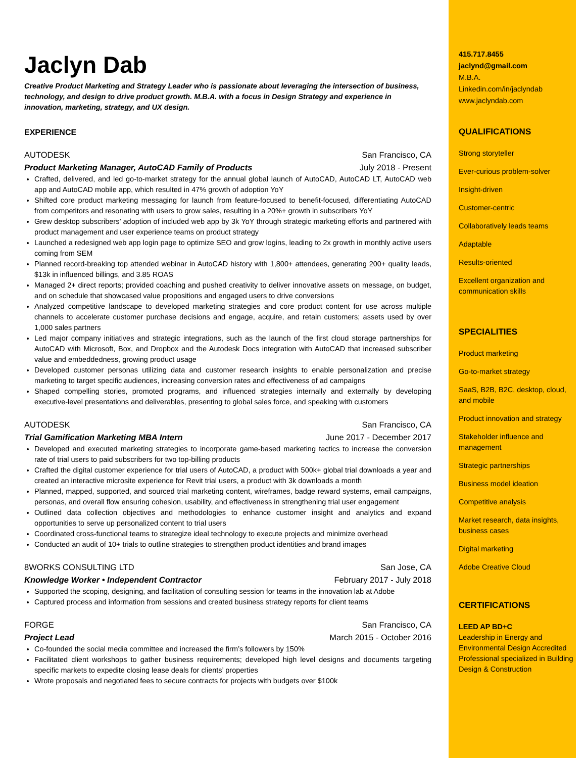Jaclyn Dab
Creative Product Marketing and Strategy Leader who is passionate about leveraging the intersection of business, technology, and design to drive product growth. M.B.A. with a focus in Design Strategy and experience in innovation, marketing, strategy, and UX design.
EXPERIENCE
AUTODESK San Francisco, CA
Product Marketing Manager, AutoCAD Family of Products July 2018 - Present
Crafted, delivered, and led go-to-market strategy for the annual global launch of AutoCAD, AutoCAD LT, AutoCAD web app and AutoCAD mobile app, which resulted in 47% growth of adoption YoY
Shifted core product marketing messaging for launch from feature-focused to benefit-focused, differentiating AutoCAD from competitors and resonating with users to grow sales, resulting in a 20%+ growth in subscribers YoY
Grew desktop subscribers’ adoption of included web app by 3k YoY through strategic marketing efforts and partnered with product management and user experience teams on product strategy
Launched a redesigned web app login page to optimize SEO and grow logins, leading to 2x growth in monthly active users coming from SEM
Planned record-breaking top attended webinar in AutoCAD history with 1,800+ attendees, generating 200+ quality leads, $13k in influenced billings, and 3.85 ROAS
Managed 2+ direct reports; provided coaching and pushed creativity to deliver innovative assets on message, on budget, and on schedule that showcased value propositions and engaged users to drive conversions
Analyzed competitive landscape to developed marketing strategies and core product content for use across multiple channels to accelerate customer purchase decisions and engage, acquire, and retain customers; assets used by over 1,000 sales partners
Led major company initiatives and strategic integrations, such as the launch of the first cloud storage partnerships for AutoCAD with Microsoft, Box, and Dropbox and the Autodesk Docs integration with AutoCAD that increased subscriber value and embeddedness, growing product usage
Developed customer personas utilizing data and customer research insights to enable personalization and precise marketing to target specific audiences, increasing conversion rates and effectiveness of ad campaigns
Shaped compelling stories, promoted programs, and influenced strategies internally and externally by developing executive-level presentations and deliverables, presenting to global sales force, and speaking with customers
AUTODESK San Francisco, CA
Trial Gamification Marketing MBA Intern June 2017 - December 2017
Developed and executed marketing strategies to incorporate game-based marketing tactics to increase the conversion rate of trial users to paid subscribers for two top-billing products
Crafted the digital customer experience for trial users of AutoCAD, a product with 500k+ global trial downloads a year and created an interactive microsite experience for Revit trial users, a product with 3k downloads a month
Planned, mapped, supported, and sourced trial marketing content, wireframes, badge reward systems, email campaigns, personas, and overall flow ensuring cohesion, usability, and effectiveness in strengthening trial user engagement
Outlined data collection objectives and methodologies to enhance customer insight and analytics and expand opportunities to serve up personalized content to trial users
Coordinated cross-functional teams to strategize ideal technology to execute projects and minimize overhead
Conducted an audit of 10+ trials to outline strategies to strengthen product identities and brand images
8WORKS CONSULTING LTD San Jose, CA
Knowledge Worker • Independent Contractor February 2017 - July 2018
Supported the scoping, designing, and facilitation of consulting session for teams in the innovation lab at Adobe
Captured process and information from sessions and created business strategy reports for client teams
FORGE San Francisco, CA
Project Lead March 2015 - October 2016
Co-founded the social media committee and increased the firm’s followers by 150%
Facilitated client workshops to gather business requirements; developed high level designs and documents targeting specific markets to expedite closing lease deals for clients’ properties
Wrote proposals and negotiated fees to secure contracts for projects with budgets over $100k
415.717.8455
jaclynd@gmail.com
M.B.A.
Linkedin.com/in/jaclyndab
www.jaclyndab.com
QUALIFICATIONS
Strong storyteller
Ever-curious problem-solver
Insight-driven
Customer-centric
Collaboratively leads teams
Adaptable
Results-oriented
Excellent organization and communication skills
SPECIALITIES
Product marketing
Go-to-market strategy
SaaS, B2B, B2C, desktop, cloud, and mobile
Product innovation and strategy
Stakeholder influence and management
Strategic partnerships
Business model ideation
Competitive analysis
Market research, data insights, business cases
Digital marketing
Adobe Creative Cloud
CERTIFICATIONS
LEED AP BD+C
Leadership in Energy and Environmental Design Accredited Professional specialized in Building Design & Construction